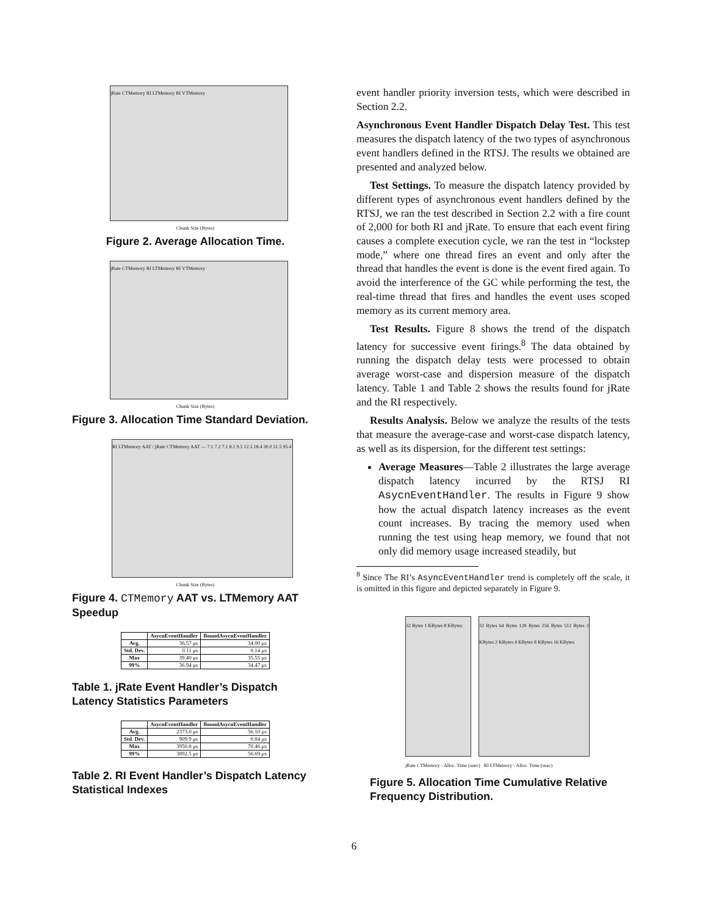jRate CTMemory RI LTMemory RI VTMemory
Chunk Size (Bytes)
Figure 2. Average Allocation Time.
jRate CTMemory RI LTMemory RI VTMemory
Chunk Size (Bytes)
Figure 3. Allocation Time Standard Deviation.
RI LTMemory AAT / jRate CTMemory AAT — 7.1 7.2 7.1 8.1 9.5 12.5 18.4 30.0 51.5 95.4
Chunk Size (Bytes)
Figure 4. CTMemory AAT vs. LTMemory AAT Speedup
| | AsycnEventHandler | BoundAsycnEventHandler |
| --- | --- | --- |
| Avg. | 36.57 μs | 34.00 μs |
| Std. Dev. | 0.11 μs | 0.14 μs |
| Max | 39.40 μs | 35.55 μs |
| 99% | 36.94 μs | 34.47 μs |
Table 1. jRate Event Handler’s Dispatch Latency Statistics Parameters
| | AsycnEventHandler | BoundAsycnEventHandler |
| --- | --- | --- |
| Avg. | 2373.0 μs | 56.10 μs |
| Std. Dev. | 909.9 μs | 0.84 μs |
| Max | 3950.8 μs | 70.46 μs |
| 99% | 3892.5 μs | 56.69 μs |
Table 2. RI Event Handler’s Dispatch Latency Statistical Indexes
event handler priority inversion tests, which were described in Section 2.2.
Asynchronous Event Handler Dispatch Delay Test. This test measures the dispatch latency of the two types of asynchronous event handlers defined in the RTSJ. The results we obtained are presented and analyzed below.
Test Settings. To measure the dispatch latency provided by different types of asynchronous event handlers defined by the RTSJ, we ran the test described in Section 2.2 with a fire count of 2,000 for both RI and jRate. To ensure that each event firing causes a complete execution cycle, we ran the test in “lockstep mode,” where one thread fires an event and only after the thread that handles the event is done is the event fired again. To avoid the interference of the GC while performing the test, the real-time thread that fires and handles the event uses scoped memory as its current memory area.
Test Results. Figure 8 shows the trend of the dispatch latency for successive event firings.<sup>8</sup> The data obtained by running the dispatch delay tests were processed to obtain average worst-case and dispersion measure of the dispatch latency. Table 1 and Table 2 shows the results found for jRate and the RI respectively.
Results Analysis. Below we analyze the results of the tests that measure the average-case and worst-case dispatch latency, as well as its dispersion, for the different test settings:
Average Measures—Table 2 illustrates the large average dispatch latency incurred by the RTSJ RI AsycnEventHandler. The results in Figure 9 show how the actual dispatch latency increases as the event count increases. By tracing the memory used when running the test using heap memory, we found that not only did memory usage increased steadily, but
<sup>8</sup> Since The RI’s AsyncEventHandler trend is completely off the scale, it is omitted in this figure and depicted separately in Figure 9.
32 Bytes 1 KBytes 8 KBytes
32 Bytes 64 Bytes 128 Bytes 256 Bytes 512 Bytes 1 KBytes 2 KBytes 4 KBytes 8 KBytes 16 KBytes
jRate CTMemory - Alloc. Time (usec) RI LTMemory - Alloc. Time (usec)
Figure 5. Allocation Time Cumulative Relative Frequency Distribution.
6